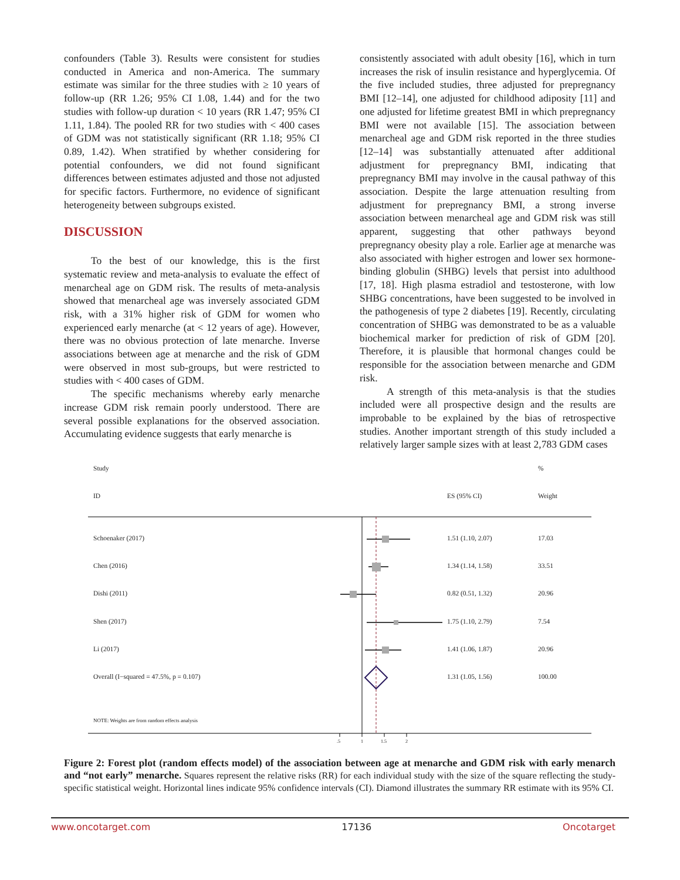confounders (Table 3). Results were consistent for studies conducted in America and non-America. The summary estimate was similar for the three studies with ≥ 10 years of follow-up (RR 1.26; 95% CI 1.08, 1.44) and for the two studies with follow-up duration < 10 years (RR 1.47; 95% CI 1.11, 1.84). The pooled RR for two studies with < 400 cases of GDM was not statistically significant (RR 1.18; 95% CI 0.89, 1.42). When stratified by whether considering for potential confounders, we did not found significant differences between estimates adjusted and those not adjusted for specific factors. Furthermore, no evidence of significant heterogeneity between subgroups existed.
DISCUSSION
To the best of our knowledge, this is the first systematic review and meta-analysis to evaluate the effect of menarcheal age on GDM risk. The results of meta-analysis showed that menarcheal age was inversely associated GDM risk, with a 31% higher risk of GDM for women who experienced early menarche (at < 12 years of age). However, there was no obvious protection of late menarche. Inverse associations between age at menarche and the risk of GDM were observed in most sub-groups, but were restricted to studies with < 400 cases of GDM.
The specific mechanisms whereby early menarche increase GDM risk remain poorly understood. There are several possible explanations for the observed association. Accumulating evidence suggests that early menarche is
consistently associated with adult obesity [16], which in turn increases the risk of insulin resistance and hyperglycemia. Of the five included studies, three adjusted for prepregnancy BMI [12–14], one adjusted for childhood adiposity [11] and one adjusted for lifetime greatest BMI in which prepregnancy BMI were not available [15]. The association between menarcheal age and GDM risk reported in the three studies [12–14] was substantially attenuated after additional adjustment for prepregnancy BMI, indicating that prepregnancy BMI may involve in the causal pathway of this association. Despite the large attenuation resulting from adjustment for prepregnancy BMI, a strong inverse association between menarcheal age and GDM risk was still apparent, suggesting that other pathways beyond prepregnancy obesity play a role. Earlier age at menarche was also associated with higher estrogen and lower sex hormone-binding globulin (SHBG) levels that persist into adulthood [17, 18]. High plasma estradiol and testosterone, with low SHBG concentrations, have been suggested to be involved in the pathogenesis of type 2 diabetes [19]. Recently, circulating concentration of SHBG was demonstrated to be as a valuable biochemical marker for prediction of risk of GDM [20]. Therefore, it is plausible that hormonal changes could be responsible for the association between menarche and GDM risk.
A strength of this meta-analysis is that the studies included were all prospective design and the results are improbable to be explained by the bias of retrospective studies. Another important strength of this study included a relatively larger sample sizes with at least 2,783 GDM cases
Study %
ID ES (95% CI) Weight
Schoenaker (2017) 1.51 (1.10, 2.07) 17.03
Chen (2016) 1.34 (1.14, 1.58) 33.51
Dishi (2011) 0.82 (0.51, 1.32) 20.96
Shen (2017) 1.75 (1.10, 2.79) 7.54
Li (2017) 1.41 (1.06, 1.87) 20.96
Overall (I−squared = 47.5%, p = 0.107)
1.31 (1.05, 1.56) 100.00
NOTE: Weights are from random effects analysis
.5 1 1.5 2
Figure 2: Forest plot (random effects model) of the association between age at menarche and GDM risk with early menarch and “not early” menarche. Squares represent the relative risks (RR) for each individual study with the size of the square reflecting the study- specific statistical weight. Horizontal lines indicate 95% confidence intervals (CI). Diamond illustrates the summary RR estimate with its 95% CI.
www.oncotarget.com 17136 Oncotarget